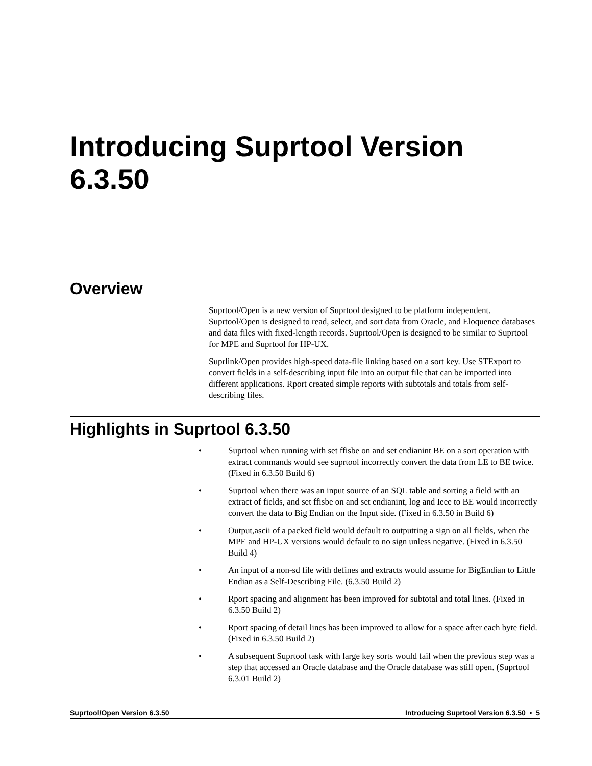Introducing Suprtool Version 6.3.50
Overview
Suprtool/Open is a new version of Suprtool designed to be platform independent. Suprtool/Open is designed to read, select, and sort data from Oracle, and Eloquence databases and data files with fixed-length records. Suprtool/Open is designed to be similar to Suprtool for MPE and Suprtool for HP-UX.
Suprlink/Open provides high-speed data-file linking based on a sort key. Use STExport to convert fields in a self-describing input file into an output file that can be imported into different applications. Rport created simple reports with subtotals and totals from self-describing files.
Highlights in Suprtool 6.3.50
• Suprtool when running with set ffisbe on and set endianint BE on a sort operation with extract commands would see suprtool incorrectly convert the data from LE to BE twice. (Fixed in 6.3.50 Build 6)
• Suprtool when there was an input source of an SQL table and sorting a field with an extract of fields, and set ffisbe on and set endianint, log and Ieee to BE would incorrectly convert the data to Big Endian on the Input side. (Fixed in 6.3.50 in Build 6)
• Output,ascii of a packed field would default to outputting a sign on all fields, when the MPE and HP-UX versions would default to no sign unless negative. (Fixed in 6.3.50 Build 4)
• An input of a non-sd file with defines and extracts would assume for BigEndian to Little Endian as a Self-Describing File. (6.3.50 Build 2)
• Rport spacing and alignment has been improved for subtotal and total lines. (Fixed in 6.3.50 Build 2)
• Rport spacing of detail lines has been improved to allow for a space after each byte field. (Fixed in 6.3.50 Build 2)
• A subsequent Suprtool task with large key sorts would fail when the previous step was a step that accessed an Oracle database and the Oracle database was still open. (Suprtool 6.3.01 Build 2)
Suprtool/Open Version 6.3.50 Introducing Suprtool Version 6.3.50 • 5